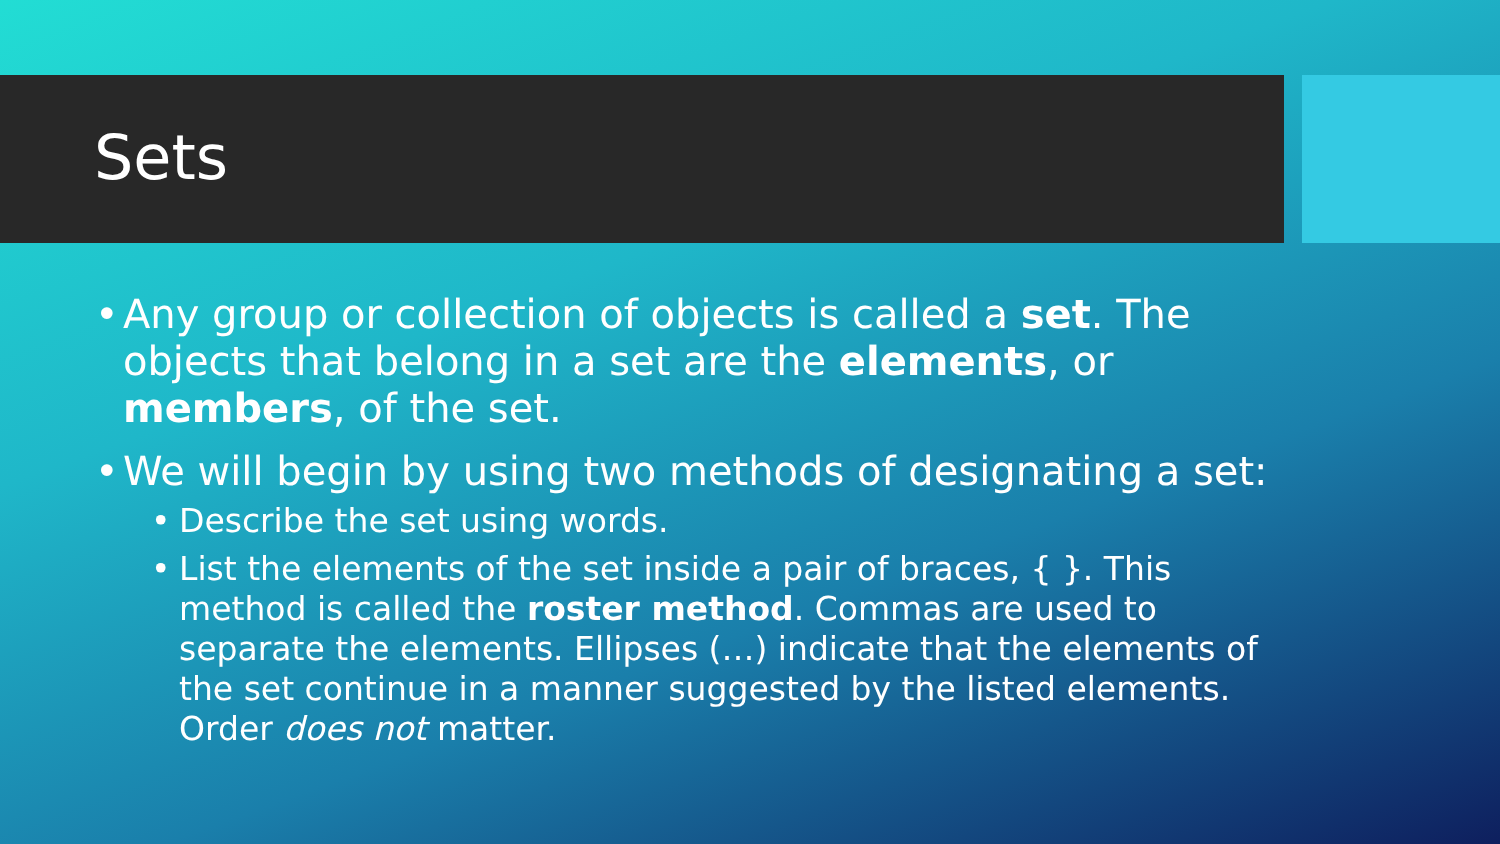Sets
• Any group or collection of objects is called a set. The objects that belong in a set are the elements, or members, of the set.
• We will begin by using two methods of designating a set:
• Describe the set using words.
• List the elements of the set inside a pair of braces, { }. This method is called the roster method. Commas are used to separate the elements. Ellipses (…) indicate that the elements of the set continue in a manner suggested by the listed elements. Order does not matter.